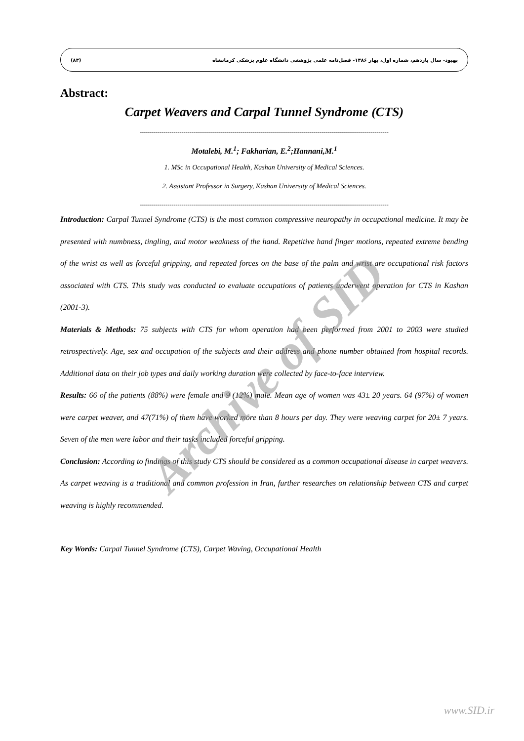(۸۳) بهبود- سال یازدهم، شماره اول، بهار ۱۳۸۶- فصل‌نامه علمی پژوهشی دانشگاه علوم پزشکی کرمانشاه
Abstract:
Carpet Weavers and Carpal Tunnel Syndrome (CTS)
------------------------------------------------------------------------------------------------------------------------------
Motalebi, M.<sup>1</sup>; Fakharian, E.<sup>2</sup>;Hannani,M.<sup>1</sup>
1. MSc in Occupational Health, Kashan University of Medical Sciences.
2. Assistant Professor in Surgery, Kashan University of Medical Sciences.
------------------------------------------------------------------------------------------------------------------------------
Introduction: Carpal Tunnel Syndrome (CTS) is the most common compressive neuropathy in occupational medicine. It may be presented with numbness, tingling, and motor weakness of the hand. Repetitive hand finger motions, repeated extreme bending of the wrist as well as forceful gripping, and repeated forces on the base of the palm and wrist are occupational risk factors associated with CTS. This study was conducted to evaluate occupations of patients underwent operation for CTS in Kashan (2001-3).
Materials & Methods: 75 subjects with CTS for whom operation had been performed from 2001 to 2003 were studied retrospectively. Age, sex and occupation of the subjects and their address and phone number obtained from hospital records. Additional data on their job types and daily working duration were collected by face-to-face interview.
Results: 66 of the patients (88%) were female and 9 (12%) male. Mean age of women was 43± 20 years. 64 (97%) of women were carpet weaver, and 47(71%) of them have worked more than 8 hours per day. They were weaving carpet for 20± 7 years. Seven of the men were labor and their tasks included forceful gripping.
Conclusion: According to findings of this study CTS should be considered as a common occupational disease in carpet weavers. As carpet weaving is a traditional and common profession in Iran, further researches on relationship between CTS and carpet weaving is highly recommended.
Key Words: Carpal Tunnel Syndrome (CTS), Carpet Waving, Occupational Health
Archive of SID
www.SID.ir